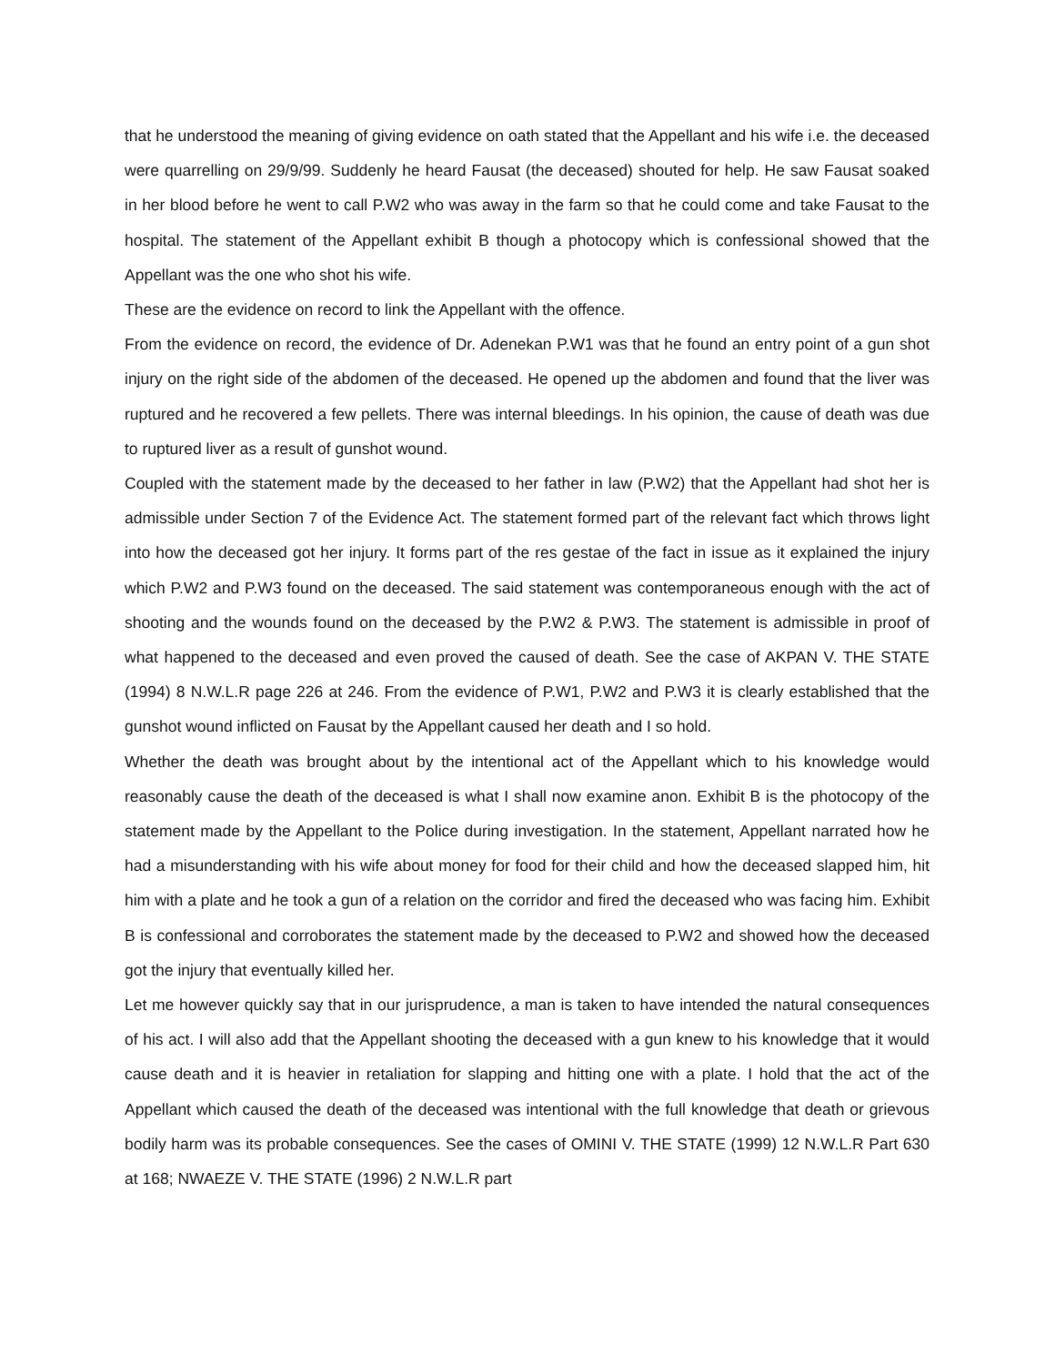that he understood the meaning of giving evidence on oath stated that the Appellant and his wife i.e. the deceased were quarrelling on 29/9/99. Suddenly he heard Fausat (the deceased) shouted for help. He saw Fausat soaked in her blood before he went to call P.W2 who was away in the farm so that he could come and take Fausat to the hospital. The statement of the Appellant exhibit B though a photocopy which is confessional showed that the Appellant was the one who shot his wife.
These are the evidence on record to link the Appellant with the offence.
From the evidence on record, the evidence of Dr. Adenekan P.W1 was that he found an entry point of a gun shot injury on the right side of the abdomen of the deceased. He opened up the abdomen and found that the liver was ruptured and he recovered a few pellets. There was internal bleedings. In his opinion, the cause of death was due to ruptured liver as a result of gunshot wound.
Coupled with the statement made by the deceased to her father in law (P.W2) that the Appellant had shot her is admissible under Section 7 of the Evidence Act. The statement formed part of the relevant fact which throws light into how the deceased got her injury. It forms part of the res gestae of the fact in issue as it explained the injury which P.W2 and P.W3 found on the deceased. The said statement was contemporaneous enough with the act of shooting and the wounds found on the deceased by the P.W2 & P.W3. The statement is admissible in proof of what happened to the deceased and even proved the caused of death. See the case of AKPAN V. THE STATE (1994) 8 N.W.L.R page 226 at 246. From the evidence of P.W1, P.W2 and P.W3 it is clearly established that the gunshot wound inflicted on Fausat by the Appellant caused her death and I so hold.
Whether the death was brought about by the intentional act of the Appellant which to his knowledge would reasonably cause the death of the deceased is what I shall now examine anon. Exhibit B is the photocopy of the statement made by the Appellant to the Police during investigation. In the statement, Appellant narrated how he had a misunderstanding with his wife about money for food for their child and how the deceased slapped him, hit him with a plate and he took a gun of a relation on the corridor and fired the deceased who was facing him. Exhibit B is confessional and corroborates the statement made by the deceased to P.W2 and showed how the deceased got the injury that eventually killed her.
Let me however quickly say that in our jurisprudence, a man is taken to have intended the natural consequences of his act. I will also add that the Appellant shooting the deceased with a gun knew to his knowledge that it would cause death and it is heavier in retaliation for slapping and hitting one with a plate. I hold that the act of the Appellant which caused the death of the deceased was intentional with the full knowledge that death or grievous bodily harm was its probable consequences. See the cases of OMINI V. THE STATE (1999) 12 N.W.L.R Part 630 at 168; NWAEZE V. THE STATE (1996) 2 N.W.L.R part